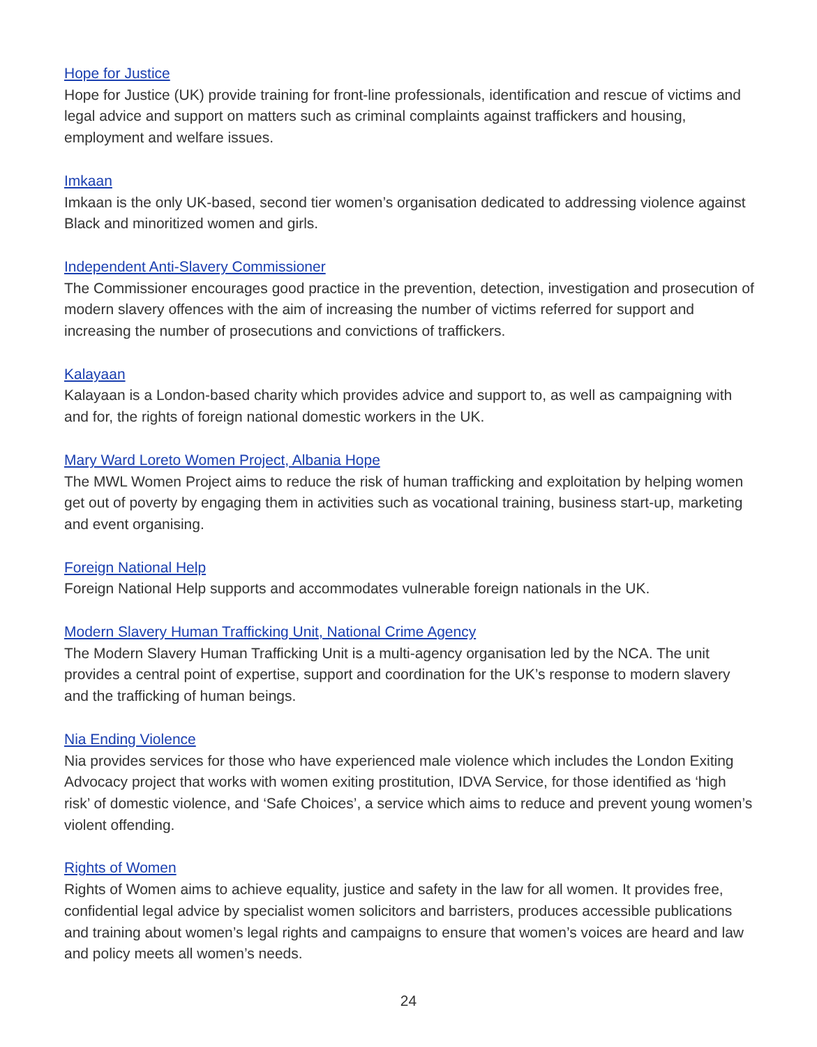Hope for Justice
Hope for Justice (UK) provide training for front-line professionals, identification and rescue of victims and legal advice and support on matters such as criminal complaints against traffickers and housing, employment and welfare issues.
Imkaan
Imkaan is the only UK-based, second tier women’s organisation dedicated to addressing violence against Black and minoritized women and girls.
Independent Anti-Slavery Commissioner
The Commissioner encourages good practice in the prevention, detection, investigation and prosecution of modern slavery offences with the aim of increasing the number of victims referred for support and increasing the number of prosecutions and convictions of traffickers.
Kalayaan
Kalayaan is a London-based charity which provides advice and support to, as well as campaigning with and for, the rights of foreign national domestic workers in the UK.
Mary Ward Loreto Women Project, Albania Hope
The MWL Women Project aims to reduce the risk of human trafficking and exploitation by helping women get out of poverty by engaging them in activities such as vocational training, business start-up, marketing and event organising.
Foreign National Help
Foreign National Help supports and accommodates vulnerable foreign nationals in the UK.
Modern Slavery Human Trafficking Unit, National Crime Agency
The Modern Slavery Human Trafficking Unit is a multi-agency organisation led by the NCA. The unit provides a central point of expertise, support and coordination for the UK’s response to modern slavery and the trafficking of human beings.
Nia Ending Violence
Nia provides services for those who have experienced male violence which includes the London Exiting Advocacy project that works with women exiting prostitution, IDVA Service, for those identified as ‘high risk’ of domestic violence, and ‘Safe Choices’, a service which aims to reduce and prevent young women’s violent offending.
Rights of Women
Rights of Women aims to achieve equality, justice and safety in the law for all women. It provides free, confidential legal advice by specialist women solicitors and barristers, produces accessible publications and training about women’s legal rights and campaigns to ensure that women’s voices are heard and law and policy meets all women’s needs.
24